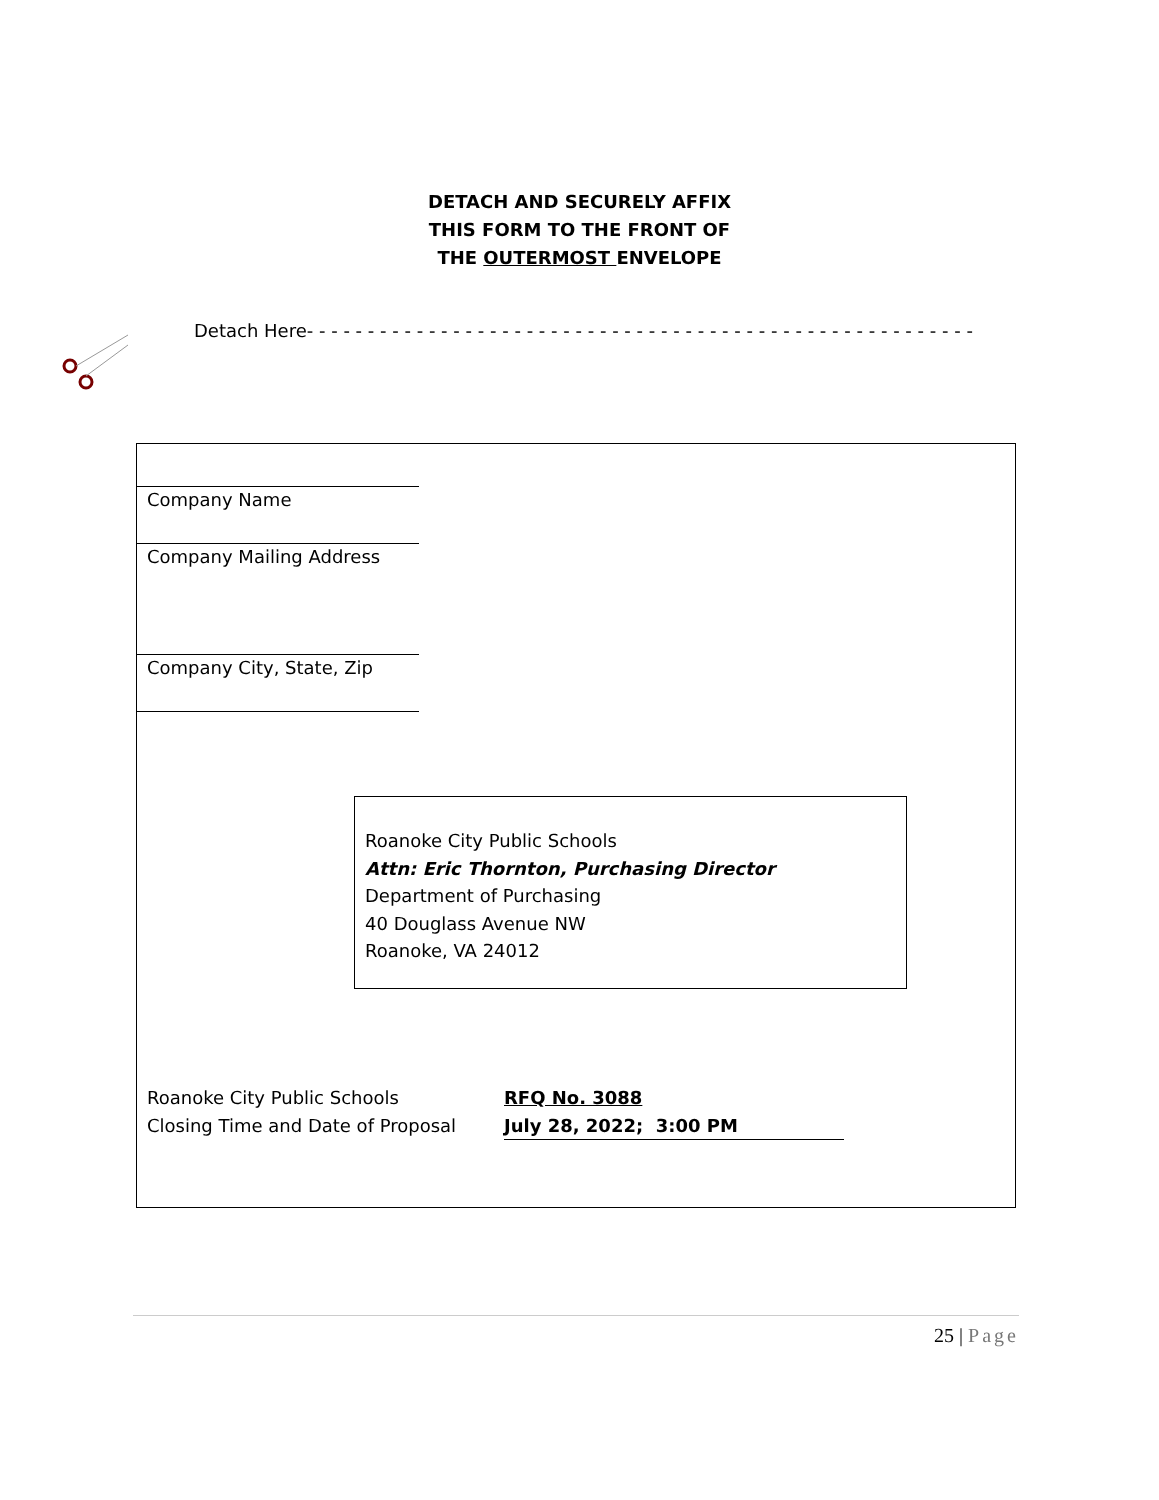DETACH AND SECURELY AFFIX
THIS FORM TO THE FRONT OF
THE OUTERMOST ENVELOPE
Detach Here- - - - - - - - - - - - - - - - - - - - - - - - - - - - - - - - - - - - - - - - - - - - - - - - - - - - - - -
Company Name
Company Mailing Address
Company City, State, Zip
Roanoke City Public Schools
Attn: Eric Thornton, Purchasing Director
Department of Purchasing
40 Douglass Avenue NW
Roanoke, VA 24012
| Roanoke City Public Schools | RFQ No. 3088 |
| Closing Time and Date of Proposal | July 28, 2022; 3:00 PM |
25 | Page